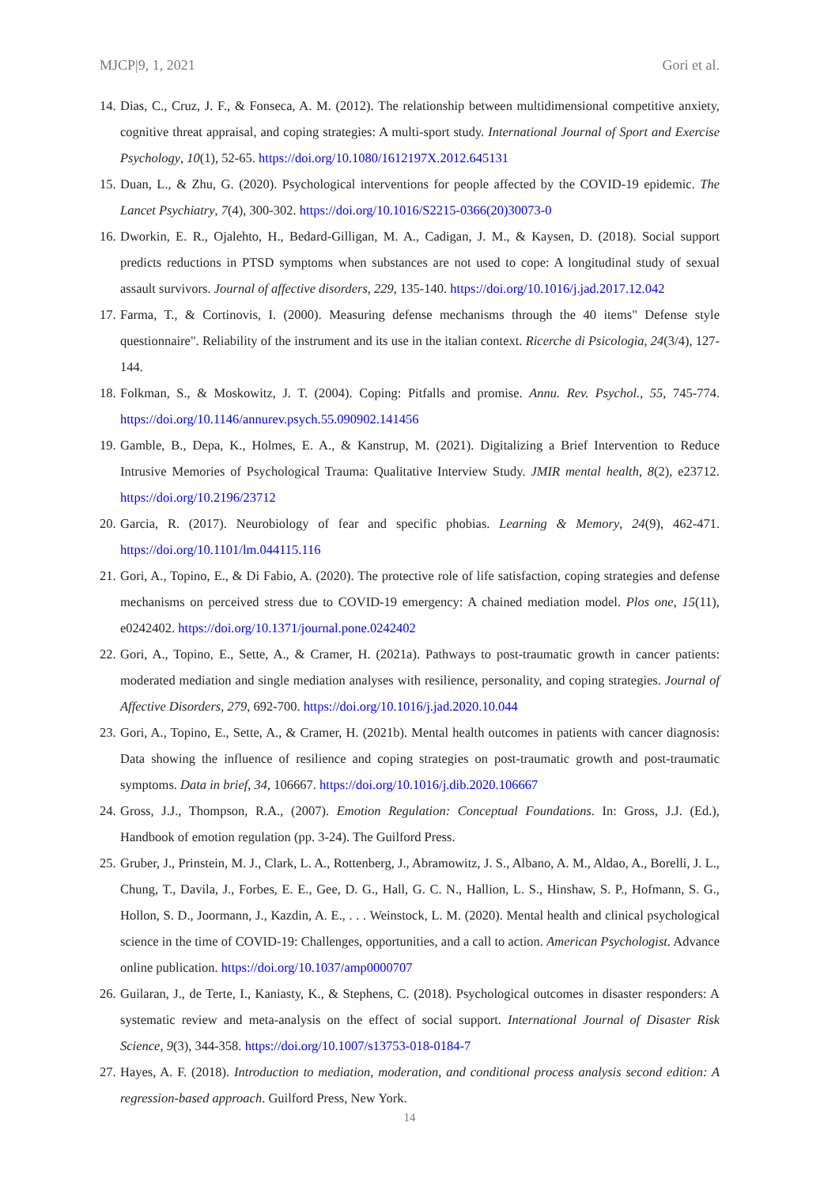MJCP|9, 1, 2021 Gori et al.
14. Dias, C., Cruz, J. F., & Fonseca, A. M. (2012). The relationship between multidimensional competitive anxiety, cognitive threat appraisal, and coping strategies: A multi-sport study. International Journal of Sport and Exercise Psychology, 10(1), 52-65. https://doi.org/10.1080/1612197X.2012.645131
15. Duan, L., & Zhu, G. (2020). Psychological interventions for people affected by the COVID-19 epidemic. The Lancet Psychiatry, 7(4), 300-302. https://doi.org/10.1016/S2215-0366(20)30073-0
16. Dworkin, E. R., Ojalehto, H., Bedard-Gilligan, M. A., Cadigan, J. M., & Kaysen, D. (2018). Social support predicts reductions in PTSD symptoms when substances are not used to cope: A longitudinal study of sexual assault survivors. Journal of affective disorders, 229, 135-140. https://doi.org/10.1016/j.jad.2017.12.042
17. Farma, T., & Cortinovis, I. (2000). Measuring defense mechanisms through the 40 items" Defense style questionnaire". Reliability of the instrument and its use in the italian context. Ricerche di Psicologia, 24(3/4), 127-144.
18. Folkman, S., & Moskowitz, J. T. (2004). Coping: Pitfalls and promise. Annu. Rev. Psychol., 55, 745-774. https://doi.org/10.1146/annurev.psych.55.090902.141456
19. Gamble, B., Depa, K., Holmes, E. A., & Kanstrup, M. (2021). Digitalizing a Brief Intervention to Reduce Intrusive Memories of Psychological Trauma: Qualitative Interview Study. JMIR mental health, 8(2), e23712. https://doi.org/10.2196/23712
20. Garcia, R. (2017). Neurobiology of fear and specific phobias. Learning & Memory, 24(9), 462-471. https://doi.org/10.1101/lm.044115.116
21. Gori, A., Topino, E., & Di Fabio, A. (2020). The protective role of life satisfaction, coping strategies and defense mechanisms on perceived stress due to COVID-19 emergency: A chained mediation model. Plos one, 15(11), e0242402. https://doi.org/10.1371/journal.pone.0242402
22. Gori, A., Topino, E., Sette, A., & Cramer, H. (2021a). Pathways to post-traumatic growth in cancer patients: moderated mediation and single mediation analyses with resilience, personality, and coping strategies. Journal of Affective Disorders, 279, 692-700. https://doi.org/10.1016/j.jad.2020.10.044
23. Gori, A., Topino, E., Sette, A., & Cramer, H. (2021b). Mental health outcomes in patients with cancer diagnosis: Data showing the influence of resilience and coping strategies on post-traumatic growth and post-traumatic symptoms. Data in brief, 34, 106667. https://doi.org/10.1016/j.dib.2020.106667
24. Gross, J.J., Thompson, R.A., (2007). Emotion Regulation: Conceptual Foundations. In: Gross, J.J. (Ed.), Handbook of emotion regulation (pp. 3-24). The Guilford Press.
25. Gruber, J., Prinstein, M. J., Clark, L. A., Rottenberg, J., Abramowitz, J. S., Albano, A. M., Aldao, A., Borelli, J. L., Chung, T., Davila, J., Forbes, E. E., Gee, D. G., Hall, G. C. N., Hallion, L. S., Hinshaw, S. P., Hofmann, S. G., Hollon, S. D., Joormann, J., Kazdin, A. E., . . . Weinstock, L. M. (2020). Mental health and clinical psychological science in the time of COVID-19: Challenges, opportunities, and a call to action. American Psychologist. Advance online publication. https://doi.org/10.1037/amp0000707
26. Guilaran, J., de Terte, I., Kaniasty, K., & Stephens, C. (2018). Psychological outcomes in disaster responders: A systematic review and meta-analysis on the effect of social support. International Journal of Disaster Risk Science, 9(3), 344-358. https://doi.org/10.1007/s13753-018-0184-7
27. Hayes, A. F. (2018). Introduction to mediation, moderation, and conditional process analysis second edition: A regression-based approach. Guilford Press, New York.
14